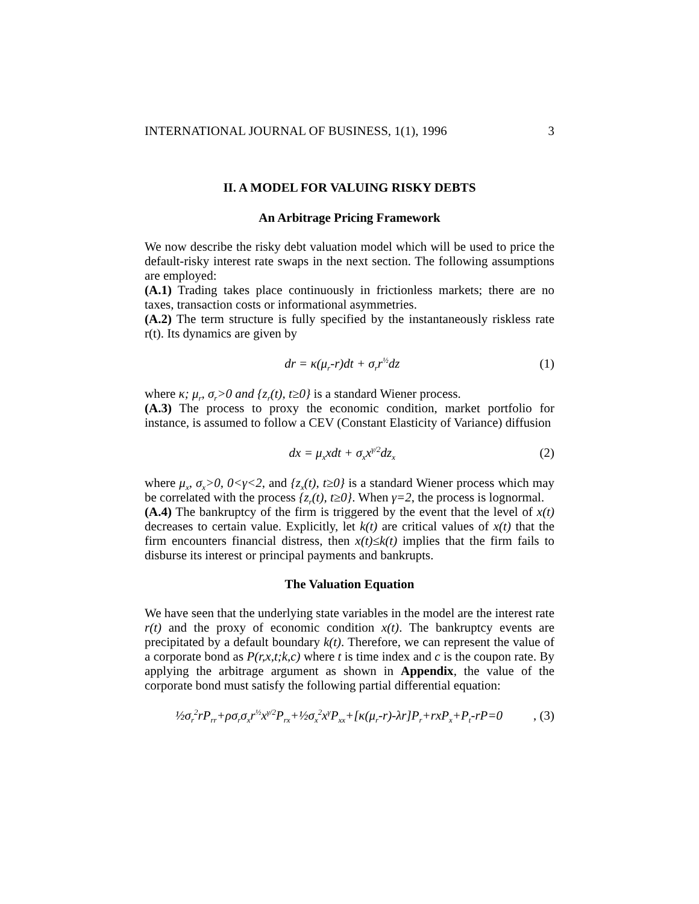INTERNATIONAL JOURNAL OF BUSINESS, 1(1), 1996 3
II. A MODEL FOR VALUING RISKY DEBTS
An Arbitrage Pricing Framework
We now describe the risky debt valuation model which will be used to price the default-risky interest rate swaps in the next section. The following assumptions are employed:
(A.1) Trading takes place continuously in frictionless markets; there are no taxes, transaction costs or informational asymmetries.
(A.2) The term structure is fully specified by the instantaneously riskless rate r(t). Its dynamics are given by
dr = κ(μ<sub>r</sub>-r)dt + σ<sub>r</sub>r<sup>½</sup>dz (1)
where κ; μ<sub>r</sub>, σ<sub>r</sub>>0 and {z<sub>r</sub>(t), t≥0} is a standard Wiener process.
(A.3) The process to proxy the economic condition, market portfolio for instance, is assumed to follow a CEV (Constant Elasticity of Variance) diffusion
dx = μ<sub>x</sub>xdt + σ<sub>x</sub>x<sup>γ/2</sup>dz<sub>x</sub> (2)
where μ<sub>x</sub>, σ<sub>x</sub>>0, 0<γ<2, and {z<sub>x</sub>(t), t≥0} is a standard Wiener process which may be correlated with the process {z<sub>r</sub>(t), t≥0}. When γ=2, the process is lognormal.
(A.4) The bankruptcy of the firm is triggered by the event that the level of x(t) decreases to certain value. Explicitly, let k(t) are critical values of x(t) that the firm encounters financial distress, then x(t)≤k(t) implies that the firm fails to disburse its interest or principal payments and bankrupts.
The Valuation Equation
We have seen that the underlying state variables in the model are the interest rate r(t) and the proxy of economic condition x(t). The bankruptcy events are precipitated by a default boundary k(t). Therefore, we can represent the value of a corporate bond as P(r,x,t;k,c) where t is time index and c is the coupon rate. By applying the arbitrage argument as shown in Appendix, the value of the corporate bond must satisfy the following partial differential equation:
½σ<sub>r</sub><sup>2</sup>rP<sub>rr</sub>+ρσ<sub>r</sub>σ<sub>x</sub>r<sup>½</sup>x<sup>γ/2</sup>P<sub>rx</sub>+½σ<sub>x</sub><sup>2</sup>x<sup>γ</sup>P<sub>xx</sub>+[κ(μ<sub>r</sub>-r)-λr]P<sub>r</sub>+rxP<sub>x</sub>+P<sub>t</sub>-rP=0, (3)